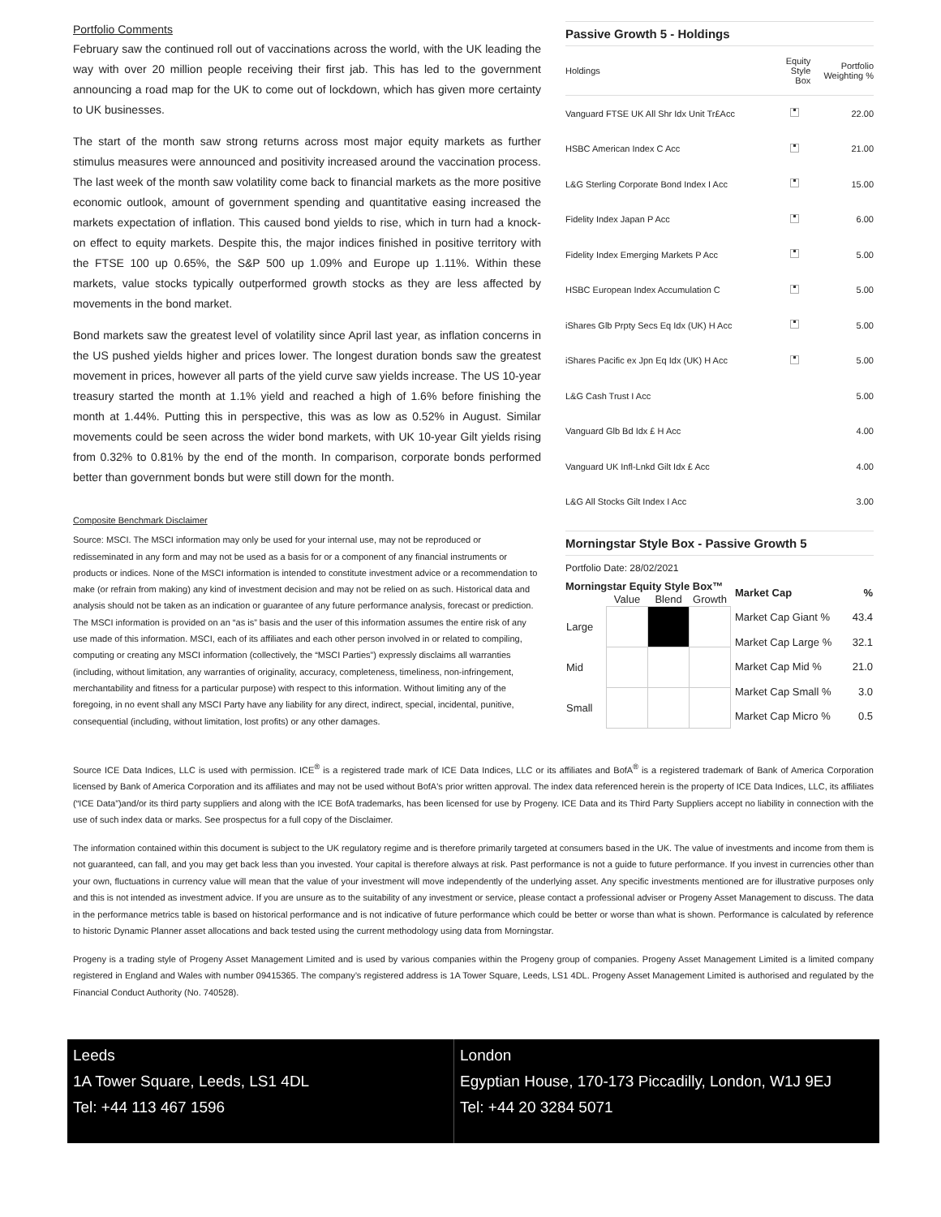Portfolio Comments
February saw the continued roll out of vaccinations across the world, with the UK leading the way with over 20 million people receiving their first jab. This has led to the government announcing a road map for the UK to come out of lockdown, which has given more certainty to UK businesses.
The start of the month saw strong returns across most major equity markets as further stimulus measures were announced and positivity increased around the vaccination process. The last week of the month saw volatility come back to financial markets as the more positive economic outlook, amount of government spending and quantitative easing increased the markets expectation of inflation. This caused bond yields to rise, which in turn had a knock-on effect to equity markets. Despite this, the major indices finished in positive territory with the FTSE 100 up 0.65%, the S&P 500 up 1.09% and Europe up 1.11%. Within these markets, value stocks typically outperformed growth stocks as they are less affected by movements in the bond market.
Bond markets saw the greatest level of volatility since April last year, as inflation concerns in the US pushed yields higher and prices lower. The longest duration bonds saw the greatest movement in prices, however all parts of the yield curve saw yields increase. The US 10-year treasury started the month at 1.1% yield and reached a high of 1.6% before finishing the month at 1.44%. Putting this in perspective, this was as low as 0.52% in August. Similar movements could be seen across the wider bond markets, with UK 10-year Gilt yields rising from 0.32% to 0.81% by the end of the month. In comparison, corporate bonds performed better than government bonds but were still down for the month.
Composite Benchmark Disclaimer
Source: MSCI. The MSCI information may only be used for your internal use, may not be reproduced or redisseminated in any form and may not be used as a basis for or a component of any financial instruments or products or indices. None of the MSCI information is intended to constitute investment advice or a recommendation to make (or refrain from making) any kind of investment decision and may not be relied on as such. Historical data and analysis should not be taken as an indication or guarantee of any future performance analysis, forecast or prediction. The MSCI information is provided on an “as is” basis and the user of this information assumes the entire risk of any use made of this information. MSCI, each of its affiliates and each other person involved in or related to compiling, computing or creating any MSCI information (collectively, the “MSCI Parties”) expressly disclaims all warranties (including, without limitation, any warranties of originality, accuracy, completeness, timeliness, non-infringement, merchantability and fitness for a particular purpose) with respect to this information. Without limiting any of the foregoing, in no event shall any MSCI Party have any liability for any direct, indirect, special, incidental, punitive, consequential (including, without limitation, lost profits) or any other damages.
Passive Growth 5 - Holdings
| Holdings | Equity Style Box | Portfolio Weighting % |
| --- | --- | --- |
| Vanguard FTSE UK All Shr Idx Unit Tr£Acc | | 22.00 |
| HSBC American Index C Acc | | 21.00 |
| L&G Sterling Corporate Bond Index I Acc | | 15.00 |
| Fidelity Index Japan P Acc | | 6.00 |
| Fidelity Index Emerging Markets P Acc | | 5.00 |
| HSBC European Index Accumulation C | | 5.00 |
| iShares Glb Prpty Secs Eq Idx (UK) H Acc | | 5.00 |
| iShares Pacific ex Jpn Eq Idx (UK) H Acc | | 5.00 |
| L&G Cash Trust I Acc | | 5.00 |
| Vanguard Glb Bd Idx £ H Acc | | 4.00 |
| Vanguard UK Infl-Lnkd Gilt Idx £ Acc | | 4.00 |
| L&G All Stocks Gilt Index I Acc | | 3.00 |
Morningstar Style Box - Passive Growth 5
Portfolio Date: 28/02/2021
Morningstar Equity Style Box™
| | Value | Blend | Growth |
| Large | | | |
| Mid | | | |
| Small | | | |
| Market Cap | % |
| --- | --- |
| Market Cap Giant % | 43.4 |
| Market Cap Large % | 32.1 |
| Market Cap Mid % | 21.0 |
| Market Cap Small % | 3.0 |
| Market Cap Micro % | 0.5 |
Source ICE Data Indices, LLC is used with permission. ICE<sup>®</sup> is a registered trade mark of ICE Data Indices, LLC or its affiliates and BofA<sup>®</sup> is a registered trademark of Bank of America Corporation licensed by Bank of America Corporation and its affiliates and may not be used without BofA's prior written approval. The index data referenced herein is the property of ICE Data Indices, LLC, its affiliates (“ICE Data”)and/or its third party suppliers and along with the ICE BofA trademarks, has been licensed for use by Progeny. ICE Data and its Third Party Suppliers accept no liability in connection with the use of such index data or marks. See prospectus for a full copy of the Disclaimer.
The information contained within this document is subject to the UK regulatory regime and is therefore primarily targeted at consumers based in the UK. The value of investments and income from them is not guaranteed, can fall, and you may get back less than you invested. Your capital is therefore always at risk. Past performance is not a guide to future performance. If you invest in currencies other than your own, fluctuations in currency value will mean that the value of your investment will move independently of the underlying asset. Any specific investments mentioned are for illustrative purposes only and this is not intended as investment advice. If you are unsure as to the suitability of any investment or service, please contact a professional adviser or Progeny Asset Management to discuss. The data in the performance metrics table is based on historical performance and is not indicative of future performance which could be better or worse than what is shown. Performance is calculated by reference to historic Dynamic Planner asset allocations and back tested using the current methodology using data from Morningstar.
Progeny is a trading style of Progeny Asset Management Limited and is used by various companies within the Progeny group of companies. Progeny Asset Management Limited is a limited company registered in England and Wales with number 09415365. The company’s registered address is 1A Tower Square, Leeds, LS1 4DL. Progeny Asset Management Limited is authorised and regulated by the Financial Conduct Authority (No. 740528).
Leeds
1A Tower Square, Leeds, LS1 4DL
Tel: +44 113 467 1596
London
Egyptian House, 170-173 Piccadilly, London, W1J 9EJ
Tel: +44 20 3284 5071